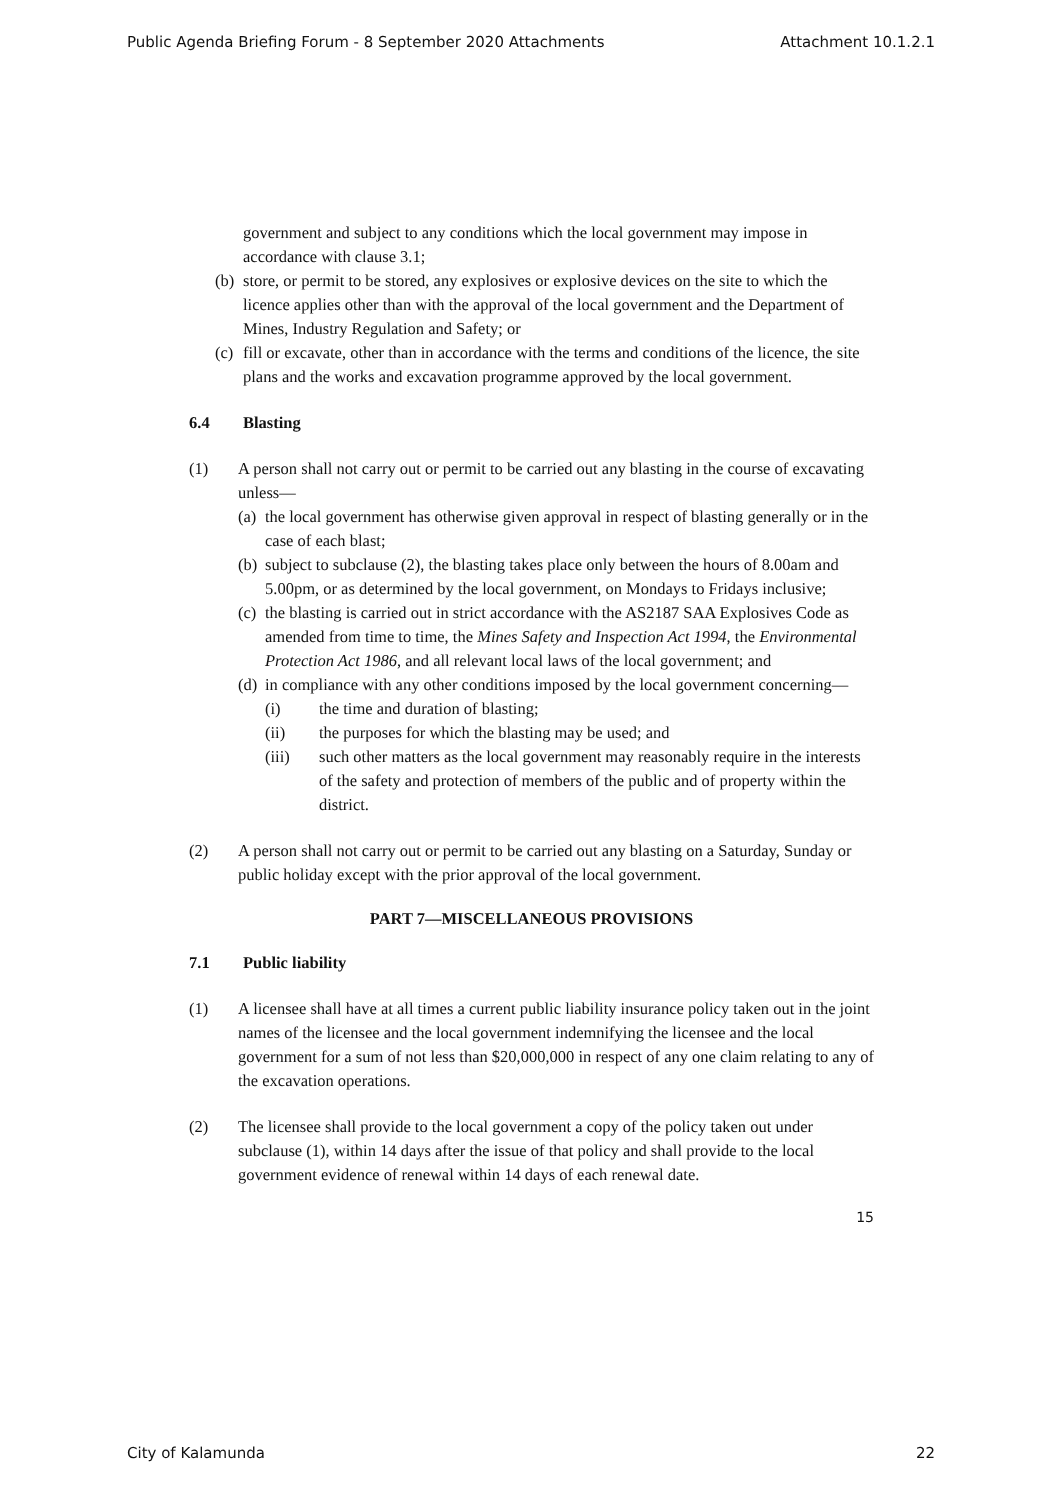Public Agenda Briefing Forum - 8 September 2020 Attachments Attachment 10.1.2.1
government and subject to any conditions which the local government may impose in accordance with clause 3.1;
(b) store, or permit to be stored, any explosives or explosive devices on the site to which the licence applies other than with the approval of the local government and the Department of Mines, Industry Regulation and Safety; or
(c) fill or excavate, other than in accordance with the terms and conditions of the licence, the site plans and the works and excavation programme approved by the local government.
6.4 Blasting
(1) A person shall not carry out or permit to be carried out any blasting in the course of excavating unless—
(a)
the local government has otherwise given approval in respect of blasting generally or in the case of each blast;
(b)
subject to subclause (2), the blasting takes place only between the hours of 8.00am and 5.00pm, or as determined by the local government, on Mondays to Fridays inclusive;
(c)
the blasting is carried out in strict accordance with the AS2187 SAA Explosives Code as amended from time to time, the Mines Safety and Inspection Act 1994, the Environmental Protection Act 1986, and all relevant local laws of the local government; and
(d)
in compliance with any other conditions imposed by the local government concerning—
(i) the time and duration of blasting;
(ii) the purposes for which the blasting may be used; and
(iii) such other matters as the local government may reasonably require in the interests of the safety and protection of members of the public and of property within the district.
(2) A person shall not carry out or permit to be carried out any blasting on a Saturday, Sunday or public holiday except with the prior approval of the local government.
PART 7—MISCELLANEOUS PROVISIONS
7.1 Public liability
(1) A licensee shall have at all times a current public liability insurance policy taken out in the joint names of the licensee and the local government indemnifying the licensee and the local government for a sum of not less than $20,000,000 in respect of any one claim relating to any of the excavation operations.
(2) The licensee shall provide to the local government a copy of the policy taken out under subclause (1), within 14 days after the issue of that policy and shall provide to the local government evidence of renewal within 14 days of each renewal date.
15
City of Kalamunda 22